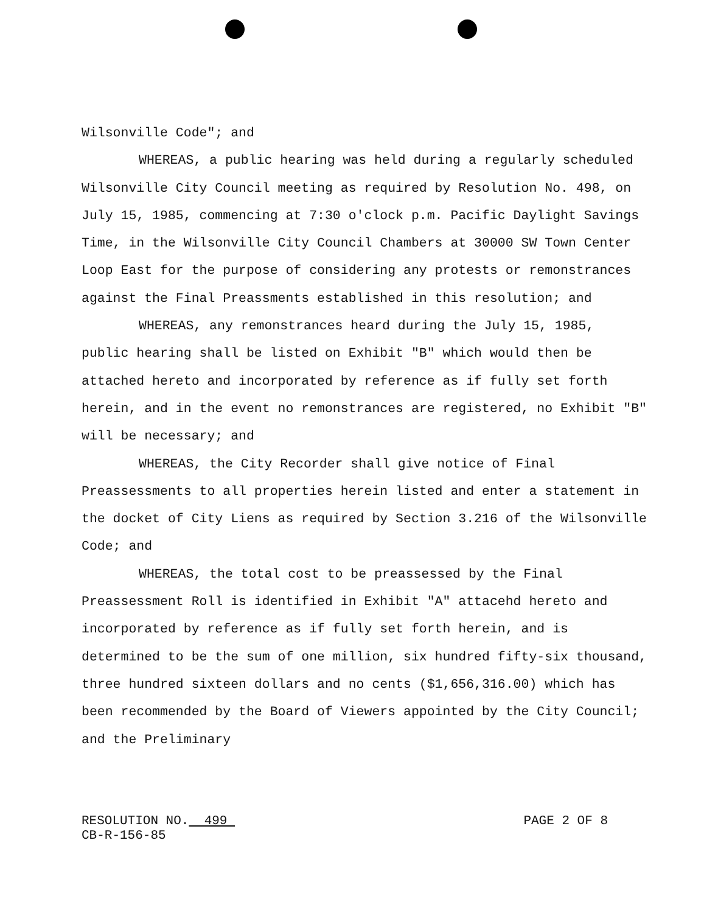Wilsonville Code"; and
WHEREAS, a public hearing was held during a regularly scheduled Wilsonville City Council meeting as required by Resolution No. 498, on July 15, 1985, commencing at 7:30 o'clock p.m. Pacific Daylight Savings Time, in the Wilsonville City Council Chambers at 30000 SW Town Center Loop East for the purpose of considering any protests or remonstrances against the Final Preassments established in this resolution; and
WHEREAS, any remonstrances heard during the July 15, 1985, public hearing shall be listed on Exhibit "B" which would then be attached hereto and incorporated by reference as if fully set forth herein, and in the event no remonstrances are registered, no Exhibit "B" will be necessary; and
WHEREAS, the City Recorder shall give notice of Final Preassessments to all properties herein listed and enter a statement in the docket of City Liens as required by Section 3.216 of the Wilsonville Code; and
WHEREAS, the total cost to be preassessed by the Final Preassessment Roll is identified in Exhibit "A" attacehd hereto and incorporated by reference as if fully set forth herein, and is determined to be the sum of one million, six hundred fifty-six thousand, three hundred sixteen dollars and no cents ($1,656,316.00) which has been recommended by the Board of Viewers appointed by the City Council; and the Preliminary
RESOLUTION NO. 499
CB-R-156-85
PAGE 2 OF 8